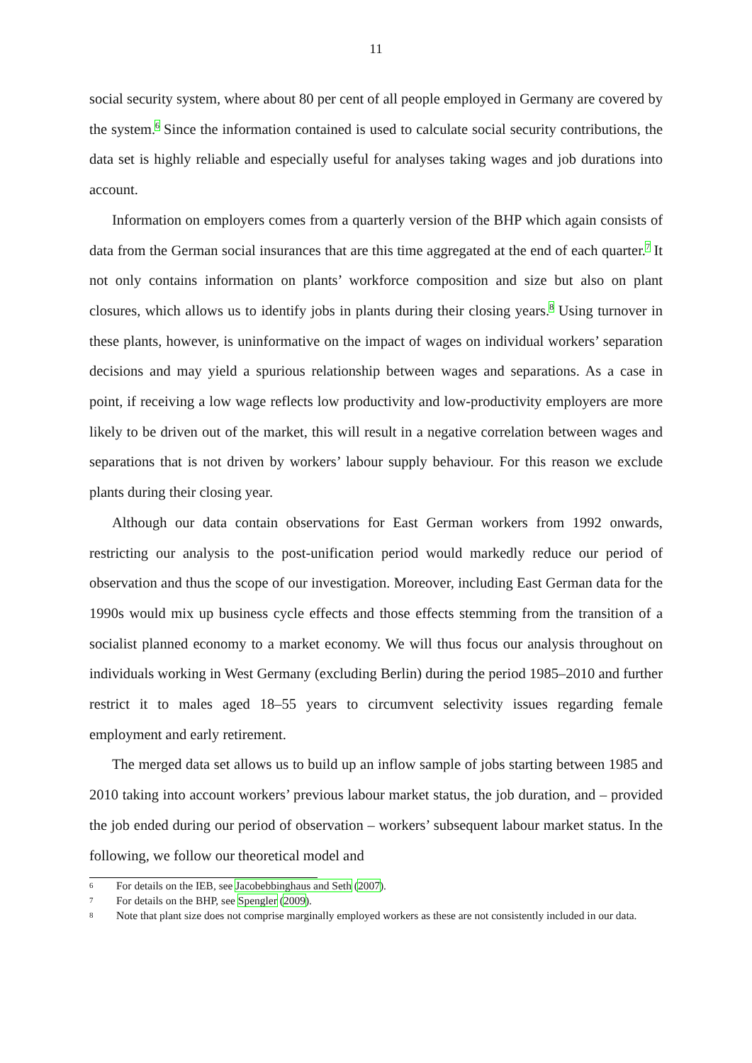11
social security system, where about 80 per cent of all people employed in Germany are covered by the system.<sup>6</sup> Since the information contained is used to calculate social security contributions, the data set is highly reliable and especially useful for analyses taking wages and job durations into account.
Information on employers comes from a quarterly version of the BHP which again consists of data from the German social insurances that are this time aggregated at the end of each quarter.<sup>7</sup> It not only contains information on plants’ workforce composition and size but also on plant closures, which allows us to identify jobs in plants during their closing years.<sup>8</sup> Using turnover in these plants, however, is uninformative on the impact of wages on individual workers’ separation decisions and may yield a spurious relationship between wages and separations. As a case in point, if receiving a low wage reflects low productivity and low-productivity employers are more likely to be driven out of the market, this will result in a negative correlation between wages and separations that is not driven by workers’ labour supply behaviour. For this reason we exclude plants during their closing year.
Although our data contain observations for East German workers from 1992 onwards, restricting our analysis to the post-unification period would markedly reduce our period of observation and thus the scope of our investigation. Moreover, including East German data for the 1990s would mix up business cycle effects and those effects stemming from the transition of a socialist planned economy to a market economy. We will thus focus our analysis throughout on individuals working in West Germany (excluding Berlin) during the period 1985–2010 and further restrict it to males aged 18–55 years to circumvent selectivity issues regarding female employment and early retirement.
The merged data set allows us to build up an inflow sample of jobs starting between 1985 and 2010 taking into account workers’ previous labour market status, the job duration, and – provided the job ended during our period of observation – workers’ subsequent labour market status. In the following, we follow our theoretical model and
6 For details on the IEB, see Jacobebbinghaus and Seth (2007).
7 For details on the BHP, see Spengler (2009).
8 Note that plant size does not comprise marginally employed workers as these are not consistently included in our data.